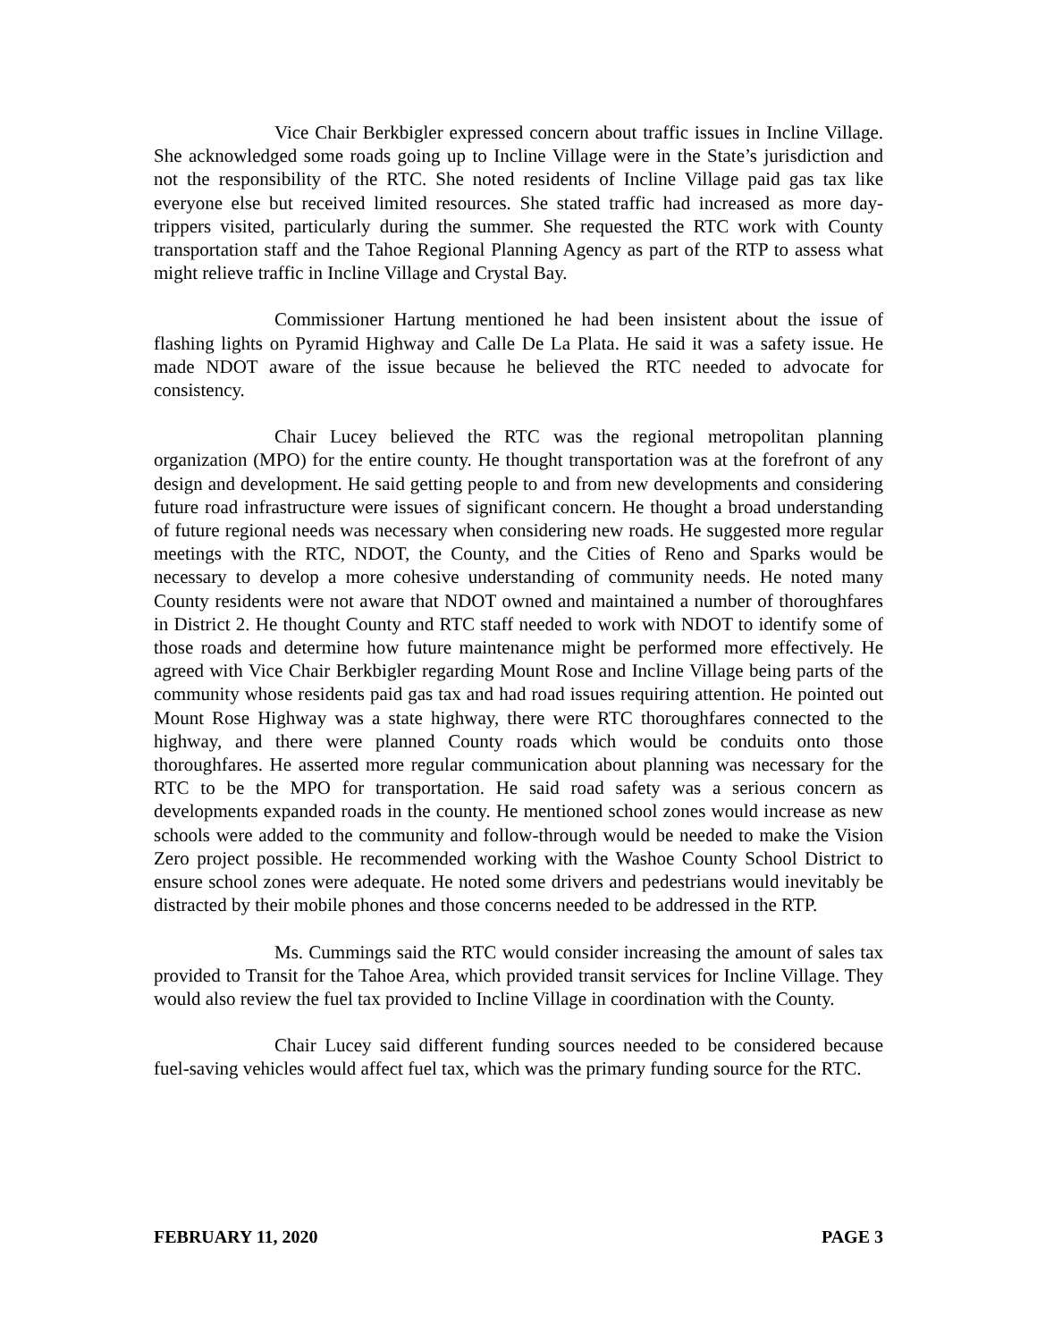Vice Chair Berkbigler expressed concern about traffic issues in Incline Village. She acknowledged some roads going up to Incline Village were in the State’s jurisdiction and not the responsibility of the RTC. She noted residents of Incline Village paid gas tax like everyone else but received limited resources. She stated traffic had increased as more day-trippers visited, particularly during the summer. She requested the RTC work with County transportation staff and the Tahoe Regional Planning Agency as part of the RTP to assess what might relieve traffic in Incline Village and Crystal Bay.
Commissioner Hartung mentioned he had been insistent about the issue of flashing lights on Pyramid Highway and Calle De La Plata. He said it was a safety issue. He made NDOT aware of the issue because he believed the RTC needed to advocate for consistency.
Chair Lucey believed the RTC was the regional metropolitan planning organization (MPO) for the entire county. He thought transportation was at the forefront of any design and development. He said getting people to and from new developments and considering future road infrastructure were issues of significant concern. He thought a broad understanding of future regional needs was necessary when considering new roads. He suggested more regular meetings with the RTC, NDOT, the County, and the Cities of Reno and Sparks would be necessary to develop a more cohesive understanding of community needs. He noted many County residents were not aware that NDOT owned and maintained a number of thoroughfares in District 2. He thought County and RTC staff needed to work with NDOT to identify some of those roads and determine how future maintenance might be performed more effectively. He agreed with Vice Chair Berkbigler regarding Mount Rose and Incline Village being parts of the community whose residents paid gas tax and had road issues requiring attention. He pointed out Mount Rose Highway was a state highway, there were RTC thoroughfares connected to the highway, and there were planned County roads which would be conduits onto those thoroughfares. He asserted more regular communication about planning was necessary for the RTC to be the MPO for transportation. He said road safety was a serious concern as developments expanded roads in the county. He mentioned school zones would increase as new schools were added to the community and follow-through would be needed to make the Vision Zero project possible. He recommended working with the Washoe County School District to ensure school zones were adequate. He noted some drivers and pedestrians would inevitably be distracted by their mobile phones and those concerns needed to be addressed in the RTP.
Ms. Cummings said the RTC would consider increasing the amount of sales tax provided to Transit for the Tahoe Area, which provided transit services for Incline Village. They would also review the fuel tax provided to Incline Village in coordination with the County.
Chair Lucey said different funding sources needed to be considered because fuel-saving vehicles would affect fuel tax, which was the primary funding source for the RTC.
FEBRUARY 11, 2020 PAGE 3